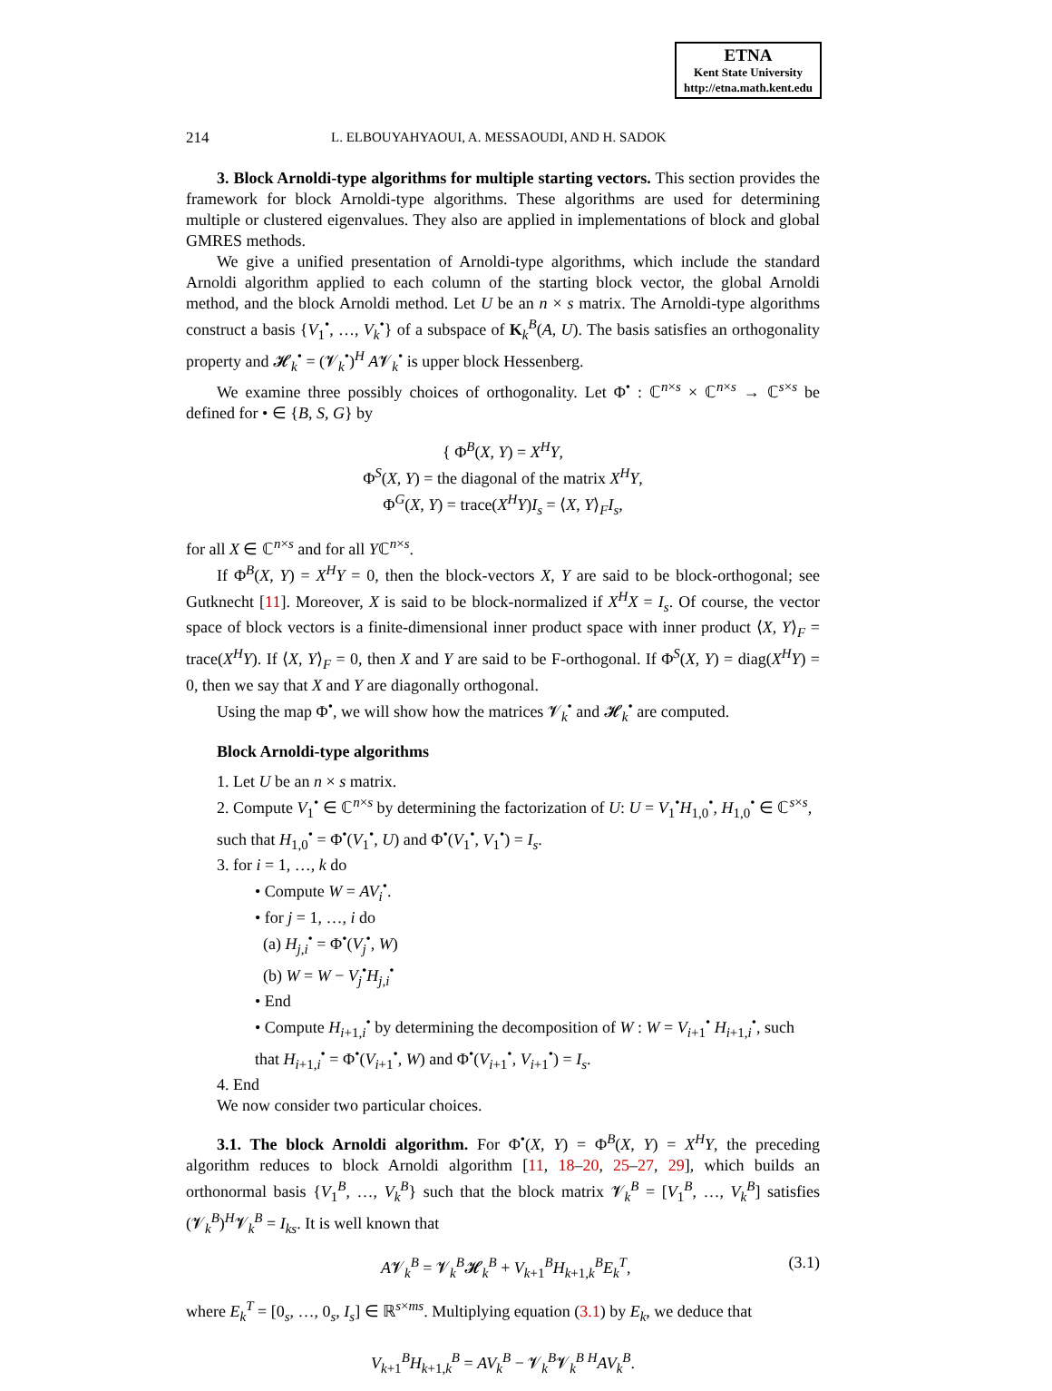ETNA
Kent State University
http://etna.math.kent.edu
214 L. ELBOUYAHYAOUI, A. MESSAOUDI, AND H. SADOK
3. Block Arnoldi-type algorithms for multiple starting vectors. This section provides the framework for block Arnoldi-type algorithms. These algorithms are used for determining multiple or clustered eigenvalues. They also are applied in implementations of block and global GMRES methods.
We give a unified presentation of Arnoldi-type algorithms, which include the standard Arnoldi algorithm applied to each column of the starting block vector, the global Arnoldi method, and the block Arnoldi method. Let U be an n × s matrix. The Arnoldi-type algorithms construct a basis {V<sub>1</sub><sup>•</sup>, …, V<sub>k</sub><sup>•</sup>} of a subspace of K<sub>k</sub><sup>B</sup>(A, U). The basis satisfies an orthogonality property and 𝓗<sub>k</sub><sup>•</sup> = (𝓥<sub>k</sub><sup>•</sup>)<sup>H</sup> A𝓥<sub>k</sub><sup>•</sup> is upper block Hessenberg.
We examine three possibly choices of orthogonality. Let Φ<sup>•</sup> : ℂ<sup>n×s</sup> × ℂ<sup>n×s</sup> → ℂ<sup>s×s</sup> be defined for • ∈ {B, S, G} by
{ Φ<sup>B</sup>(X, Y) = X<sup>H</sup>Y,
Φ<sup>S</sup>(X, Y) = the diagonal of the matrix X<sup>H</sup>Y,
Φ<sup>G</sup>(X, Y) = trace(X<sup>H</sup>Y)I<sub>s</sub> = ⟨X, Y⟩<sub>F</sub>I<sub>s</sub>,
for all X ∈ ℂ<sup>n×s</sup> and for all Yℂ<sup>n×s</sup>.
If Φ<sup>B</sup>(X, Y) = X<sup>H</sup>Y = 0, then the block-vectors X, Y are said to be block-orthogonal; see Gutknecht [11]. Moreover, X is said to be block-normalized if X<sup>H</sup>X = I<sub>s</sub>. Of course, the vector space of block vectors is a finite-dimensional inner product space with inner product ⟨X, Y⟩<sub>F</sub> = trace(X<sup>H</sup>Y). If ⟨X, Y⟩<sub>F</sub> = 0, then X and Y are said to be F-orthogonal. If Φ<sup>S</sup>(X, Y) = diag(X<sup>H</sup>Y) = 0, then we say that X and Y are diagonally orthogonal.
Using the map Φ<sup>•</sup>, we will show how the matrices 𝓥<sub>k</sub><sup>•</sup> and 𝓗<sub>k</sub><sup>•</sup> are computed.
Block Arnoldi-type algorithms
1. Let U be an n × s matrix.
2. Compute V<sub>1</sub><sup>•</sup> ∈ ℂ<sup>n×s</sup> by determining the factorization of U: U = V<sub>1</sub><sup>•</sup>H<sub>1,0</sub><sup>•</sup>, H<sub>1,0</sub><sup>•</sup> ∈ ℂ<sup>s×s</sup>, such that H<sub>1,0</sub><sup>•</sup> = Φ<sup>•</sup>(V<sub>1</sub><sup>•</sup>, U) and Φ<sup>•</sup>(V<sub>1</sub><sup>•</sup>, V<sub>1</sub><sup>•</sup>) = I<sub>s</sub>.
3. for i = 1, …, k do
• Compute W = AV<sub>i</sub><sup>•</sup>.
• for j = 1, …, i do
(a) H<sub>j,i</sub><sup>•</sup> = Φ<sup>•</sup>(V<sub>j</sub><sup>•</sup>, W)
(b) W = W − V<sub>j</sub><sup>•</sup>H<sub>j,i</sub><sup>•</sup>
• End
• Compute H<sub>i+1,i</sub><sup>•</sup> by determining the decomposition of W : W = V<sub>i+1</sub><sup>•</sup> H<sub>i+1,i</sub><sup>•</sup>, such that H<sub>i+1,i</sub><sup>•</sup> = Φ<sup>•</sup>(V<sub>i+1</sub><sup>•</sup>, W) and Φ<sup>•</sup>(V<sub>i+1</sub><sup>•</sup>, V<sub>i+1</sub><sup>•</sup>) = I<sub>s</sub>.
4. End
We now consider two particular choices.
3.1. The block Arnoldi algorithm. For Φ<sup>•</sup>(X, Y) = Φ<sup>B</sup>(X, Y) = X<sup>H</sup>Y, the preceding algorithm reduces to block Arnoldi algorithm [11, 18–20, 25–27, 29], which builds an orthonormal basis {V<sub>1</sub><sup>B</sup>, …, V<sub>k</sub><sup>B</sup>} such that the block matrix 𝓥<sub>k</sub><sup>B</sup> = [V<sub>1</sub><sup>B</sup>, …, V<sub>k</sub><sup>B</sup>] satisfies (𝓥<sub>k</sub><sup>B</sup>)<sup>H</sup>𝓥<sub>k</sub><sup>B</sup> = I<sub>ks</sub>. It is well known that
A𝓥<sub>k</sub><sup>B</sup> = 𝓥<sub>k</sub><sup>B</sup>𝓗<sub>k</sub><sup>B</sup> + V<sub>k+1</sub><sup>B</sup>H<sub>k+1,k</sub><sup>B</sup>E<sub>k</sub><sup>T</sup>, (3.1)
where E<sub>k</sub><sup>T</sup> = [0<sub>s</sub>, …, 0<sub>s</sub>, I<sub>s</sub>] ∈ ℝ<sup>s×ms</sup>. Multiplying equation (3.1) by E<sub>k</sub>, we deduce that
V<sub>k+1</sub><sup>B</sup>H<sub>k+1,k</sub><sup>B</sup> = AV<sub>k</sub><sup>B</sup> − 𝓥<sub>k</sub><sup>B</sup>𝓥<sub>k</sub><sup>B H</sup>AV<sub>k</sub><sup>B</sup>.